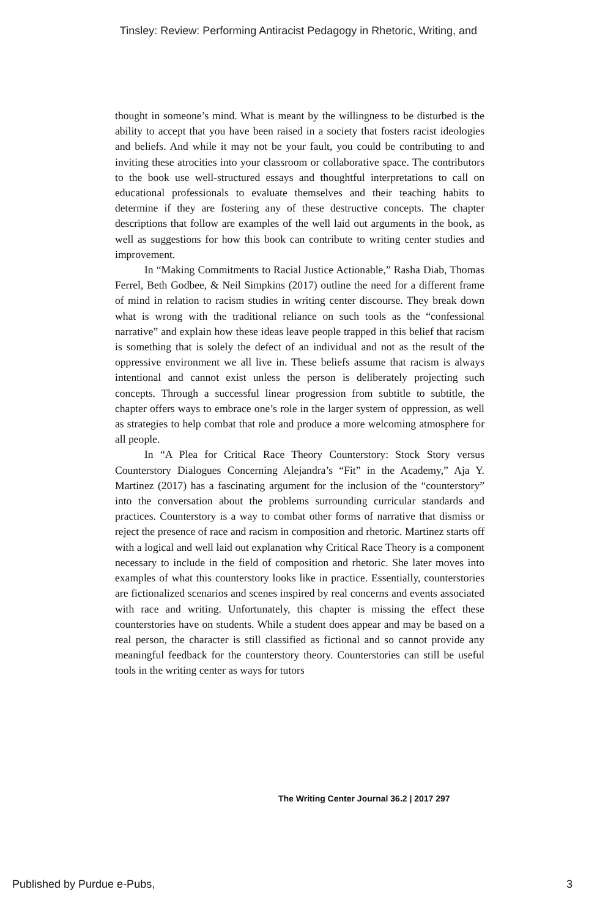Tinsley: Review: Performing Antiracist Pedagogy in Rhetoric, Writing, and
thought in someone’s mind. What is meant by the willingness to be disturbed is the ability to accept that you have been raised in a society that fosters racist ideologies and beliefs. And while it may not be your fault, you could be contributing to and inviting these atrocities into your classroom or collaborative space. The contributors to the book use well-structured essays and thoughtful interpretations to call on educational professionals to evaluate themselves and their teaching habits to determine if they are fostering any of these destructive concepts. The chapter descriptions that follow are examples of the well laid out arguments in the book, as well as suggestions for how this book can contribute to writing center studies and improvement.
In “Making Commitments to Racial Justice Actionable,” Rasha Diab, Thomas Ferrel, Beth Godbee, & Neil Simpkins (2017) outline the need for a different frame of mind in relation to racism studies in writing center discourse. They break down what is wrong with the traditional reliance on such tools as the “confessional narrative” and explain how these ideas leave people trapped in this belief that racism is something that is solely the defect of an individual and not as the result of the oppressive environment we all live in. These beliefs assume that racism is always intentional and cannot exist unless the person is deliberately projecting such concepts. Through a successful linear progression from subtitle to subtitle, the chapter offers ways to embrace one’s role in the larger system of oppression, as well as strategies to help combat that role and produce a more welcoming atmosphere for all people.
In “A Plea for Critical Race Theory Counterstory: Stock Story versus Counterstory Dialogues Concerning Alejandra’s “Fit” in the Academy,” Aja Y. Martinez (2017) has a fascinating argument for the inclusion of the “counterstory” into the conversation about the problems surrounding curricular standards and practices. Counterstory is a way to combat other forms of narrative that dismiss or reject the presence of race and racism in composition and rhetoric. Martinez starts off with a logical and well laid out explanation why Critical Race Theory is a component necessary to include in the field of composition and rhetoric. She later moves into examples of what this counterstory looks like in practice. Essentially, counterstories are fictionalized scenarios and scenes inspired by real concerns and events associated with race and writing. Unfortunately, this chapter is missing the effect these counterstories have on students. While a student does appear and may be based on a real person, the character is still classified as fictional and so cannot provide any meaningful feedback for the counterstory theory. Counterstories can still be useful tools in the writing center as ways for tutors
The Writing Center Journal 36.2 | 2017 297
Published by Purdue e-Pubs, 3